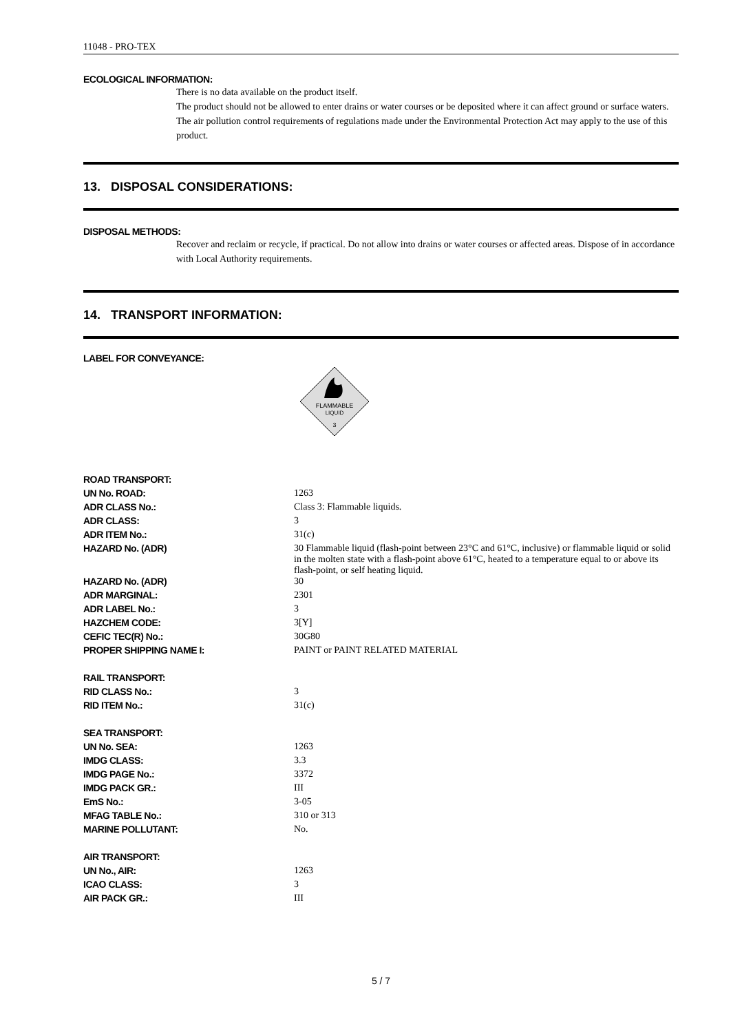11048 - PRO-TEX
ECOLOGICAL INFORMATION:
There is no data available on the product itself.
The product should not be allowed to enter drains or water courses or be deposited where it can affect ground or surface waters. The air pollution control requirements of regulations made under the Environmental Protection Act may apply to the use of this product.
13. DISPOSAL CONSIDERATIONS:
DISPOSAL METHODS:
Recover and reclaim or recycle, if practical. Do not allow into drains or water courses or affected areas. Dispose of in accordance with Local Authority requirements.
14. TRANSPORT INFORMATION:
LABEL FOR CONVEYANCE:
FLAMMABLE
LIQUID
3
| ROAD TRANSPORT: | |
| UN No. ROAD: | 1263 |
| ADR CLASS No.: | Class 3: Flammable liquids. |
| ADR CLASS: | 3 |
| ADR ITEM No.: | 31(c) |
| HAZARD No. (ADR) | 30 Flammable liquid (flash-point between 23°C and 61°C, inclusive) or flammable liquid or solid in the molten state with a flash-point above 61°C, heated to a temperature equal to or above its flash-point, or self heating liquid. |
| HAZARD No. (ADR) | 30 |
| ADR MARGINAL: | 2301 |
| ADR LABEL No.: | 3 |
| HAZCHEM CODE: | 3[Y] |
| CEFIC TEC(R) No.: | 30G80 |
| PROPER SHIPPING NAME I: | PAINT or PAINT RELATED MATERIAL |
| RAIL TRANSPORT: | |
| RID CLASS No.: | 3 |
| RID ITEM No.: | 31(c) |
| SEA TRANSPORT: | |
| UN No. SEA: | 1263 |
| IMDG CLASS: | 3.3 |
| IMDG PAGE No.: | 3372 |
| IMDG PACK GR.: | III |
| EmS No.: | 3-05 |
| MFAG TABLE No.: | 310 or 313 |
| MARINE POLLUTANT: | No. |
| AIR TRANSPORT: | |
| UN No., AIR: | 1263 |
| ICAO CLASS: | 3 |
| AIR PACK GR.: | III |
5 / 7